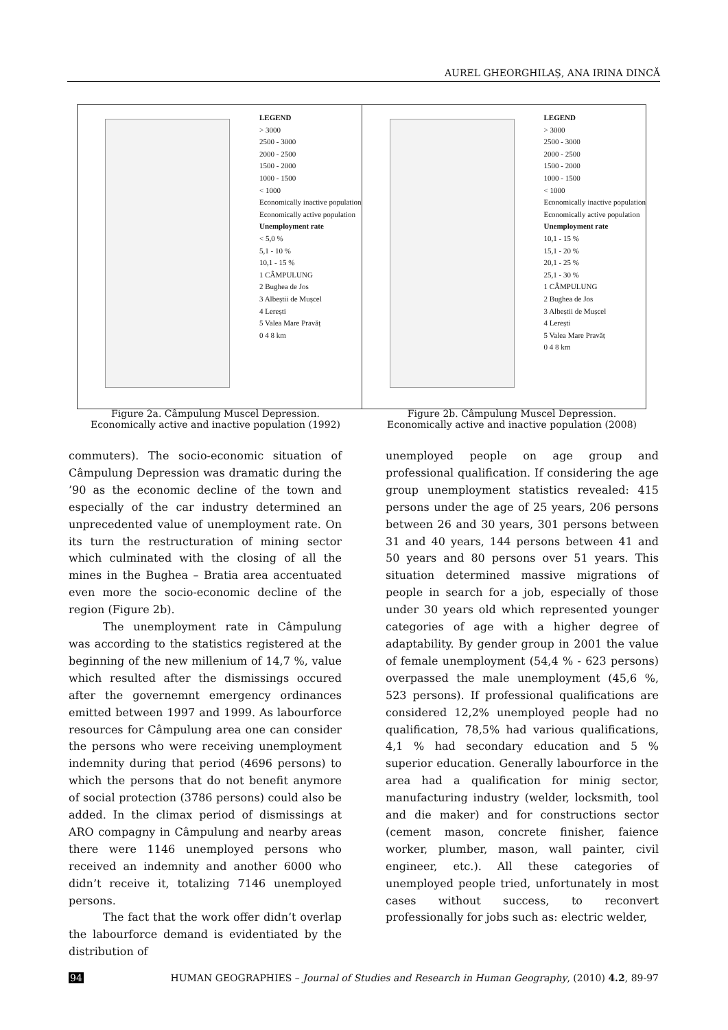AUREL GHEORGHILAȘ, ANA IRINA DINCĂ
LEGEND
> 3000
2500 - 3000
2000 - 2500
1500 - 2000
1000 - 1500
< 1000
Economically inactive population
Economically active population
Unemployment rate
< 5,0 %
5,1 - 10 %
10,1 - 15 %
1 CÂMPULUNG
2 Bughea de Jos
3 Albeștii de Mușcel
4 Lerești
5 Valea Mare Pravăț
0 4 8 km
LEGEND
> 3000
2500 - 3000
2000 - 2500
1500 - 2000
1000 - 1500
< 1000
Economically inactive population
Economically active population
Unemployment rate
10,1 - 15 %
15,1 - 20 %
20,1 - 25 %
25,1 - 30 %
1 CÂMPULUNG
2 Bughea de Jos
3 Albeștii de Mușcel
4 Lerești
5 Valea Mare Pravăț
0 4 8 km
Figure 2a. Câmpulung Muscel Depression.
Economically active and inactive population (1992)
Figure 2b. Câmpulung Muscel Depression.
Economically active and inactive population (2008)
commuters). The socio-economic situation of Câmpulung Depression was dramatic during the ’90 as the economic decline of the town and especially of the car industry determined an unprecedented value of unemployment rate. On its turn the restructuration of mining sector which culminated with the closing of all the mines in the Bughea – Bratia area accentuated even more the socio-economic decline of the region (Figure 2b).
The unemployment rate in Câmpulung was according to the statistics registered at the beginning of the new millenium of 14,7 %, value which resulted after the dismissings occured after the governemnt emergency ordinances emitted between 1997 and 1999. As labourforce resources for Câmpulung area one can consider the persons who were receiving unemployment indemnity during that period (4696 persons) to which the persons that do not benefit anymore of social protection (3786 persons) could also be added. In the climax period of dismissings at ARO compagny in Câmpulung and nearby areas there were 1146 unemployed persons who received an indemnity and another 6000 who didn’t receive it, totalizing 7146 unemployed persons.
The fact that the work offer didn’t overlap the labourforce demand is evidentiated by the distribution of
unemployed people on age group and professional qualification. If considering the age group unemployment statistics revealed: 415 persons under the age of 25 years, 206 persons between 26 and 30 years, 301 persons between 31 and 40 years, 144 persons between 41 and 50 years and 80 persons over 51 years. This situation determined massive migrations of people in search for a job, especially of those under 30 years old which represented younger categories of age with a higher degree of adaptability. By gender group in 2001 the value of female unemployment (54,4 % - 623 persons) overpassed the male unemployment (45,6 %, 523 persons). If professional qualifications are considered 12,2% unemployed people had no qualification, 78,5% had various qualifications, 4,1 % had secondary education and 5 % superior education. Generally labourforce in the area had a qualification for minig sector, manufacturing industry (welder, locksmith, tool and die maker) and for constructions sector (cement mason, concrete finisher, faience worker, plumber, mason, wall painter, civil engineer, etc.). All these categories of unemployed people tried, unfortunately in most cases without success, to reconvert professionally for jobs such as: electric welder,
94 HUMAN GEOGRAPHIES – Journal of Studies and Research in Human Geography, (2010) 4.2, 89-97